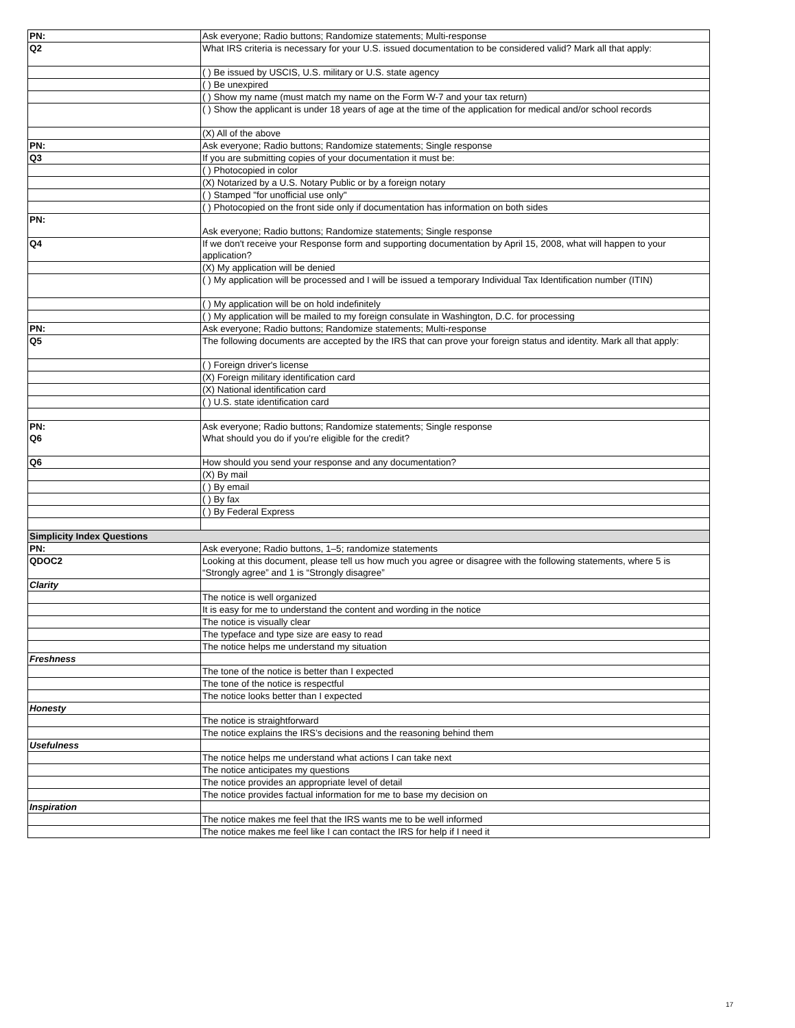| PN: | Ask everyone; Radio buttons; Randomize statements; Multi-response |
| Q2 | What IRS criteria is necessary for your U.S. issued documentation to be considered valid? Mark all that apply: |
| | ( ) Be issued by USCIS, U.S. military or U.S. state agency |
| | ( ) Be unexpired |
| | ( ) Show my name (must match my name on the Form W-7 and your tax return) |
| | ( ) Show the applicant is under 18 years of age at the time of the application for medical and/or school records |
| | (X) All of the above |
| PN: | Ask everyone; Radio buttons; Randomize statements; Single response |
| Q3 | If you are submitting copies of your documentation it must be: |
| | ( ) Photocopied in color |
| | (X) Notarized by a U.S. Notary Public or by a foreign notary |
| | ( ) Stamped "for unofficial use only" |
| | ( ) Photocopied on the front side only if documentation has information on both sides |
| PN: | Ask everyone; Radio buttons; Randomize statements; Single response |
| Q4 | If we don't receive your Response form and supporting documentation by April 15, 2008, what will happen to your application? |
| | (X) My application will be denied |
| | ( ) My application will be processed and I will be issued a temporary Individual Tax Identification number (ITIN) |
| | ( ) My application will be on hold indefinitely |
| | ( ) My application will be mailed to my foreign consulate in Washington, D.C. for processing |
| PN: | Ask everyone; Radio buttons; Randomize statements; Multi-response |
| Q5 | The following documents are accepted by the IRS that can prove your foreign status and identity. Mark all that apply: |
| | ( ) Foreign driver's license |
| | (X) Foreign military identification card |
| | (X) National identification card |
| | ( ) U.S. state identification card |
| PN: Q6 | Ask everyone; Radio buttons; Randomize statements; Single response What should you do if you're eligible for the credit? |
| Q6 | How should you send your response and any documentation? |
| | (X) By mail |
| | ( ) By email |
| | ( ) By fax |
| | ( ) By Federal Express |
| Simplicity Index Questions | |
| PN: | Ask everyone; Radio buttons, 1–5; randomize statements |
| QDOC2 | Looking at this document, please tell us how much you agree or disagree with the following statements, where 5 is “Strongly agree” and 1 is “Strongly disagree” |
| Clarity | |
| | The notice is well organized |
| | It is easy for me to understand the content and wording in the notice |
| | The notice is visually clear |
| | The typeface and type size are easy to read |
| | The notice helps me understand my situation |
| Freshness | |
| | The tone of the notice is better than I expected |
| | The tone of the notice is respectful |
| | The notice looks better than I expected |
| Honesty | |
| | The notice is straightforward |
| | The notice explains the IRS’s decisions and the reasoning behind them |
| Usefulness | |
| | The notice helps me understand what actions I can take next |
| | The notice anticipates my questions |
| | The notice provides an appropriate level of detail |
| | The notice provides factual information for me to base my decision on |
| Inspiration | |
| | The notice makes me feel that the IRS wants me to be well informed |
| | The notice makes me feel like I can contact the IRS for help if I need it |
17